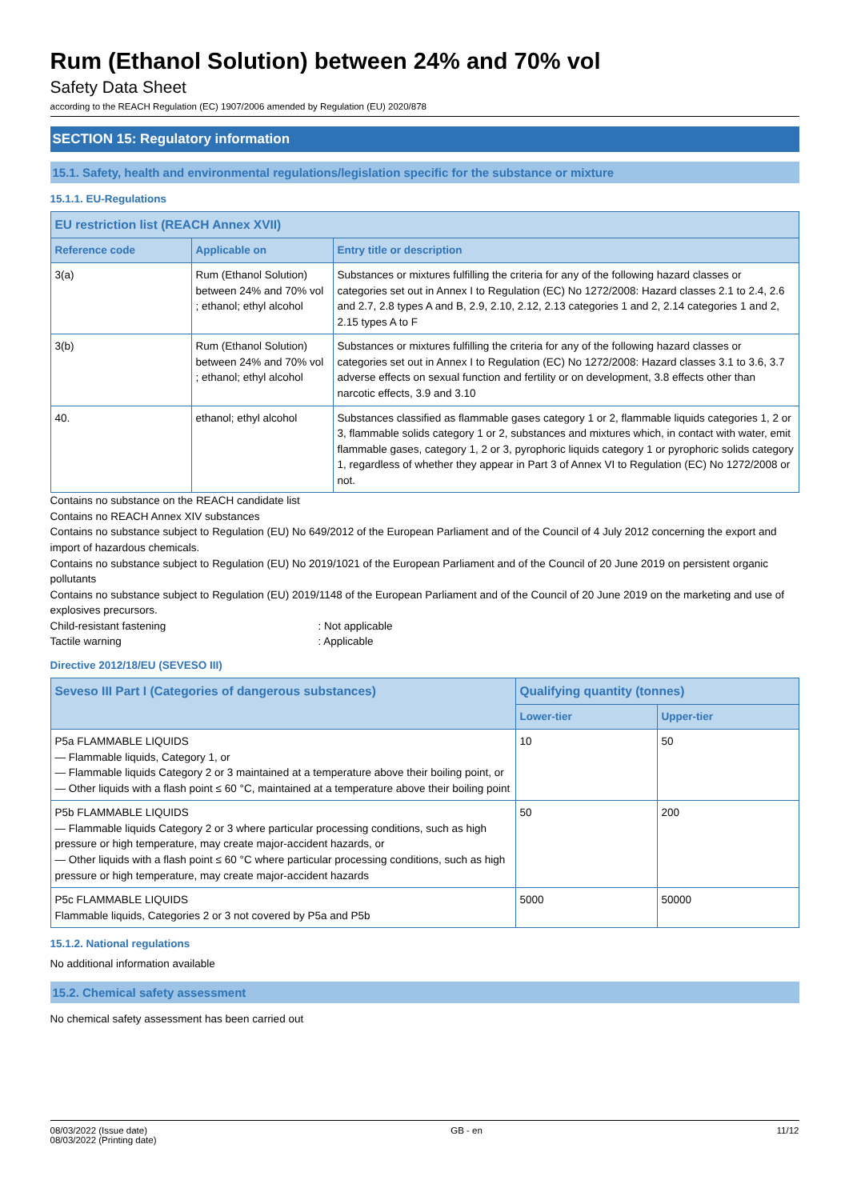Rum (Ethanol Solution) between 24% and 70% vol
Safety Data Sheet
according to the REACH Regulation (EC) 1907/2006 amended by Regulation (EU) 2020/878
SECTION 15: Regulatory information
15.1. Safety, health and environmental regulations/legislation specific for the substance or mixture
15.1.1. EU-Regulations
| EU restriction list (REACH Annex XVII) | | |
| --- | --- | --- |
| Reference code | Applicable on | Entry title or description |
| 3(a) | Rum (Ethanol Solution) between 24% and 70% vol ; ethanol; ethyl alcohol | Substances or mixtures fulfilling the criteria for any of the following hazard classes or categories set out in Annex I to Regulation (EC) No 1272/2008: Hazard classes 2.1 to 2.4, 2.6 and 2.7, 2.8 types A and B, 2.9, 2.10, 2.12, 2.13 categories 1 and 2, 2.14 categories 1 and 2, 2.15 types A to F |
| 3(b) | Rum (Ethanol Solution) between 24% and 70% vol ; ethanol; ethyl alcohol | Substances or mixtures fulfilling the criteria for any of the following hazard classes or categories set out in Annex I to Regulation (EC) No 1272/2008: Hazard classes 3.1 to 3.6, 3.7 adverse effects on sexual function and fertility or on development, 3.8 effects other than narcotic effects, 3.9 and 3.10 |
| 40. | ethanol; ethyl alcohol | Substances classified as flammable gases category 1 or 2, flammable liquids categories 1, 2 or 3, flammable solids category 1 or 2, substances and mixtures which, in contact with water, emit flammable gases, category 1, 2 or 3, pyrophoric liquids category 1 or pyrophoric solids category 1, regardless of whether they appear in Part 3 of Annex VI to Regulation (EC) No 1272/2008 or not. |
Contains no substance on the REACH candidate list
Contains no REACH Annex XIV substances
Contains no substance subject to Regulation (EU) No 649/2012 of the European Parliament and of the Council of 4 July 2012 concerning the export and import of hazardous chemicals.
Contains no substance subject to Regulation (EU) No 2019/1021 of the European Parliament and of the Council of 20 June 2019 on persistent organic pollutants
Contains no substance subject to Regulation (EU) 2019/1148 of the European Parliament and of the Council of 20 June 2019 on the marketing and use of explosives precursors.
Child-resistant fastening : Not applicable
Tactile warning : Applicable
Directive 2012/18/EU (SEVESO III)
| Seveso III Part I (Categories of dangerous substances) | Qualifying quantity (tonnes) | |
| --- | --- | --- |
| | Lower-tier | Upper-tier |
| P5a FLAMMABLE LIQUIDS — Flammable liquids, Category 1, or — Flammable liquids Category 2 or 3 maintained at a temperature above their boiling point, or — Other liquids with a flash point ≤ 60 °C, maintained at a temperature above their boiling point | 10 | 50 |
| P5b FLAMMABLE LIQUIDS — Flammable liquids Category 2 or 3 where particular processing conditions, such as high pressure or high temperature, may create major-accident hazards, or — Other liquids with a flash point ≤ 60 °C where particular processing conditions, such as high pressure or high temperature, may create major-accident hazards | 50 | 200 |
| P5c FLAMMABLE LIQUIDS Flammable liquids, Categories 2 or 3 not covered by P5a and P5b | 5000 | 50000 |
15.1.2. National regulations
No additional information available
15.2. Chemical safety assessment
No chemical safety assessment has been carried out
08/03/2022 (Issue date)
08/03/2022 (Printing date)
GB - en 11/12